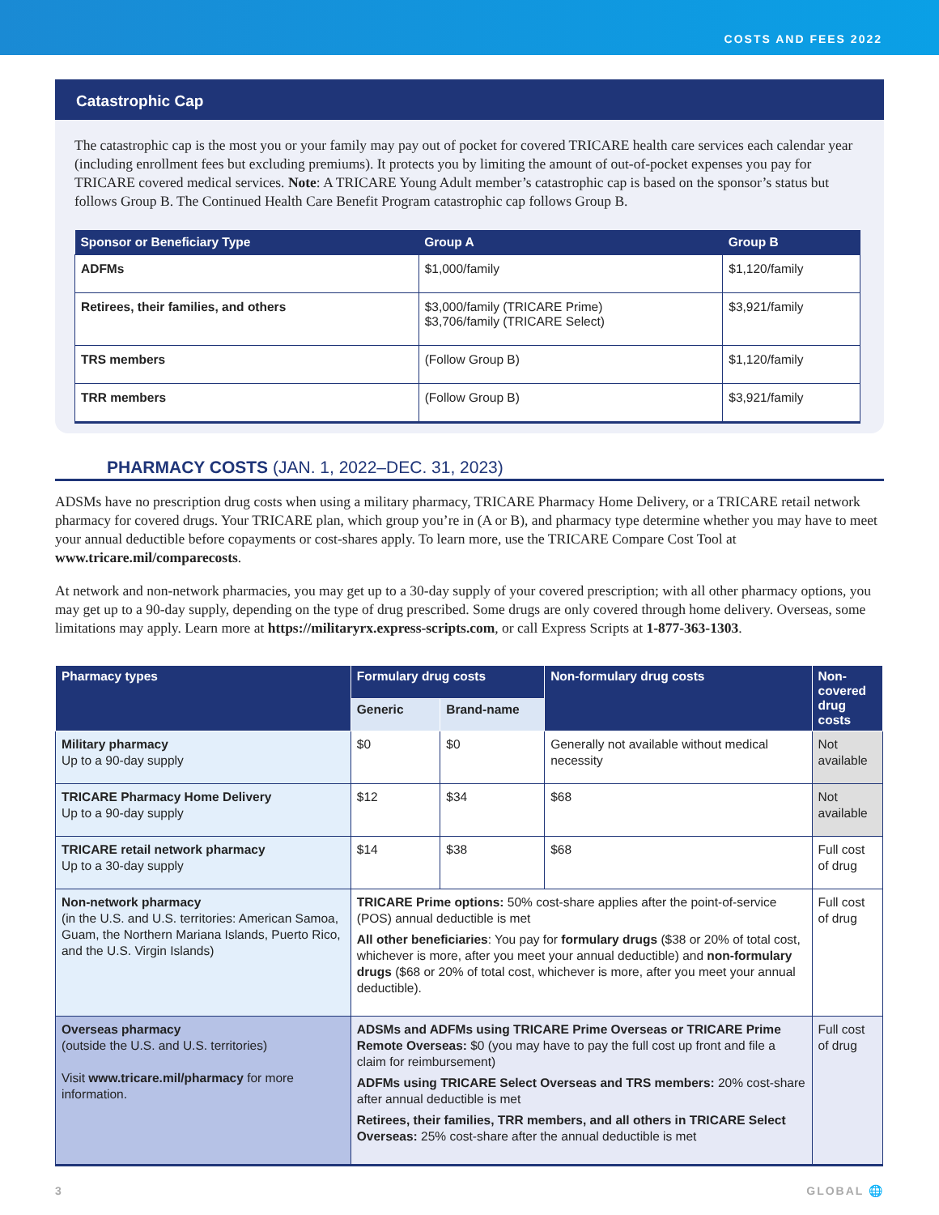COSTS AND FEES 2022
Catastrophic Cap
The catastrophic cap is the most you or your family may pay out of pocket for covered TRICARE health care services each calendar year (including enrollment fees but excluding premiums). It protects you by limiting the amount of out-of-pocket expenses you pay for TRICARE covered medical services. Note: A TRICARE Young Adult member’s catastrophic cap is based on the sponsor’s status but follows Group B. The Continued Health Care Benefit Program catastrophic cap follows Group B.
| Sponsor or Beneficiary Type | Group A | Group B |
| --- | --- | --- |
| ADFMs | $1,000/family | $1,120/family |
| Retirees, their families, and others | $3,000/family (TRICARE Prime) $3,706/family (TRICARE Select) | $3,921/family |
| TRS members | (Follow Group B) | $1,120/family |
| TRR members | (Follow Group B) | $3,921/family |
PHARMACY COSTS (JAN. 1, 2022–DEC. 31, 2023)
ADSMs have no prescription drug costs when using a military pharmacy, TRICARE Pharmacy Home Delivery, or a TRICARE retail network pharmacy for covered drugs. Your TRICARE plan, which group you’re in (A or B), and pharmacy type determine whether you may have to meet your annual deductible before copayments or cost-shares apply. To learn more, use the TRICARE Compare Cost Tool at www.tricare.mil/comparecosts.
At network and non-network pharmacies, you may get up to a 30-day supply of your covered prescription; with all other pharmacy options, you may get up to a 90-day supply, depending on the type of drug prescribed. Some drugs are only covered through home delivery. Overseas, some limitations may apply. Learn more at https://militaryrx.express-scripts.com, or call Express Scripts at 1-877-363-1303.
| Pharmacy types | Formulary drug costs | | Non-formulary drug costs | Non-covered drug costs |
| --- | --- | --- | --- | --- |
| | Generic | Brand-name | | |
| Military pharmacy Up to a 90-day supply | $0 | $0 | Generally not available without medical necessity | Not available |
| TRICARE Pharmacy Home Delivery Up to a 90-day supply | $12 | $34 | $68 | Not available |
| TRICARE retail network pharmacy Up to a 30-day supply | $14 | $38 | $68 | Full cost of drug |
| Non-network pharmacy (in the U.S. and U.S. territories: American Samoa, Guam, the Northern Mariana Islands, Puerto Rico, and the U.S. Virgin Islands) | TRICARE Prime options: 50% cost-share applies after the point-of-service (POS) annual deductible is met All other beneficiaries : You pay for formulary drugs ($38 or 20% of total cost, whichever is more, after you meet your annual deductible) and non-formulary drugs ($68 or 20% of total cost, whichever is more, after you meet your annual deductible). | | | Full cost of drug |
| Overseas pharmacy (outside the U.S. and U.S. territories) Visit www.tricare.mil/pharmacy for more information. | ADSMs and ADFMs using TRICARE Prime Overseas or TRICARE Prime Remote Overseas: $0 (you may have to pay the full cost up front and file a claim for reimbursement) ADFMs using TRICARE Select Overseas and TRS members: 20% cost-share after annual deductible is met Retirees, their families, TRR members, and all others in TRICARE Select Overseas: 25% cost-share after the annual deductible is met | | | Full cost of drug |
3 GLOBAL 🌐